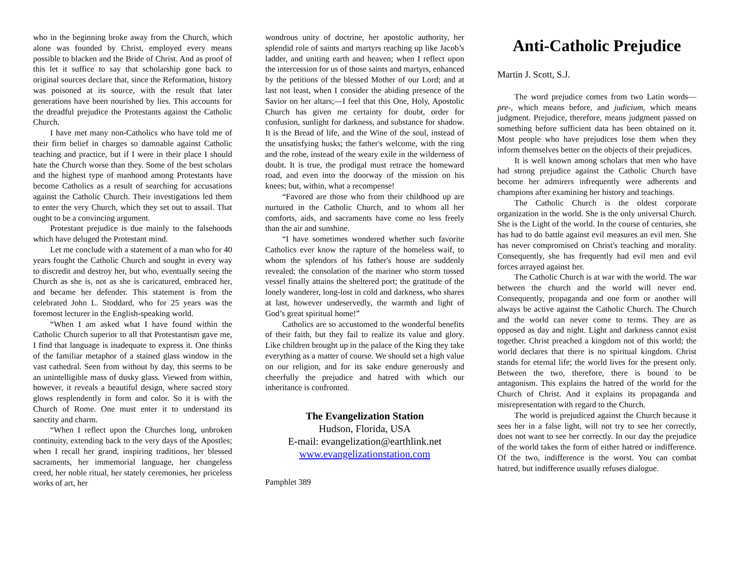who in the beginning broke away from the Church, which alone was founded by Christ, employed every means possible to blacken and the Bride of Christ. And as proof of this let it suffice to say that scholarship gone back to original sources declare that, since the Reformation, history was poisoned at its source, with the result that later generations have been nourished by lies. This accounts for the dreadful prejudice the Protestants against the Catholic Church.
I have met many non-Catholics who have told me of their firm belief in charges so damnable against Catholic teaching and practice, but if I were in their place I should hate the Church worse than they. Some of the best scholars and the highest type of manhood among Protestants have become Catholics as a result of searching for accusations against the Catholic Church. Their investigations led them to enter the very Church, which they set out to assail. That ought to be a convincing argument.
Protestant prejudice is due mainly to the falsehoods which have deluged the Protestant mind.
Let me conclude with a statement of a man who for 40 years fought the Catholic Church and sought in every way to discredit and destroy her, but who, eventually seeing the Church as she is, not as she is caricatured, embraced her, and became her defender. This statement is from the celebrated John L. Stoddard, who for 25 years was the foremost lecturer in the English-speaking world.
“When I am asked what I have found within the Catholic Church superior to all that Protestantism gave me, I find that language is inadequate to express it. One thinks of the familiar metaphor of a stained glass window in the vast cathedral. Seen from without by day, this seems to be an unintelligible mass of dusky glass. Viewed from within, however, it reveals a beautiful design, where sacred story glows resplendently in form and color. So it is with the Church of Rome. One must enter it to understand its sanctity and charm.
“When I reflect upon the Churches long, unbroken continuity, extending back to the very days of the Apostles; when I recall her grand, inspiring traditions, her blessed sacraments, her immemorial language, her changeless creed, her noble ritual, her stately ceremonies, her priceless works of art, her
wondrous unity of doctrine, her apostolic authority, her splendid role of saints and martyrs reaching up like Jacob’s ladder, and uniting earth and heaven; when I reflect upon the intercession for us of those saints and martyrs, enhanced by the petitions of the blessed Mother of our Lord; and at last not least, when I consider the abiding presence of the Savior on her altars;—I feel that this One, Holy, Apostolic Church has given me certainty for doubt, order for confusion, sunlight for darkness, and substance for shadow. It is the Bread of life, and the Wine of the soul, instead of the unsatisfying husks; the father's welcome, with the ring and the robe, instead of the weary exile in the wilderness of doubt. It is true, the prodigal must retrace the homeward road, and even into the doorway of the mission on his knees; but, within, what a recompense!
“Favored are those who from their childhood up are nurtured in the Catholic Church, and to whom all her comforts, aids, and sacraments have come no less freely than the air and sunshine.
“I have sometimes wondered whether such favorite Catholics ever know the rapture of the homeless waif, to whom the splendors of his father's house are suddenly revealed; the consolation of the mariner who storm tossed vessel finally attains the sheltered port; the gratitude of the lonely wanderer, long-lost in cold and darkness, who shares at last, however undeservedly, the warmth and light of God’s great spiritual home!”
Catholics are so accustomed to the wonderful benefits of their faith, but they fail to realize its value and glory. Like children brought up in the palace of the King they take everything as a matter of course. We should set a high value on our religion, and for its sake endure generously and cheerfully the prejudice and hatred with which our inheritance is confronted.
The Evangelization Station
Hudson, Florida, USA
E-mail: evangelization@earthlink.net
www.evangelizationstation.com
Pamphlet 389
Anti-Catholic Prejudice
Martin J. Scott, S.J.
The word prejudice comes from two Latin words—pre-, which means before, and judicium, which means judgment. Prejudice, therefore, means judgment passed on something before sufficient data has been obtained on it. Most people who have prejudices lose them when they inform themselves better on the objects of their prejudices.
It is well known among scholars that men who have had strong prejudice against the Catholic Church have become her admirers infrequently were adherents and champions after examining her history and teachings.
The Catholic Church is the oldest corporate organization in the world. She is the only universal Church. She is the Light of the world. In the course of centuries, she has had to do battle against evil measures an evil men. She has never compromised on Christ's teaching and morality. Consequently, she has frequently had evil men and evil forces arrayed against her.
The Catholic Church is at war with the world. The war between the church and the world will never end. Consequently, propaganda and one form or another will always be active against the Catholic Church. The Church and the world can never come to terms. They are as opposed as day and night. Light and darkness cannot exist together. Christ preached a kingdom not of this world; the world declares that there is no spiritual kingdom. Christ stands for eternal life; the world lives for the present only. Between the two, therefore, there is bound to be antagonism. This explains the hatred of the world for the Church of Christ. And it explains its propaganda and misrepresentation with regard to the Church.
The world is prejudiced against the Church because it sees her in a false light, will not try to see her correctly, does not want to see her correctly. In our day the prejudice of the world takes the form of either hatred or indifference. Of the two, indifference is the worst. You can combat hatred, but indifference usually refuses dialogue.